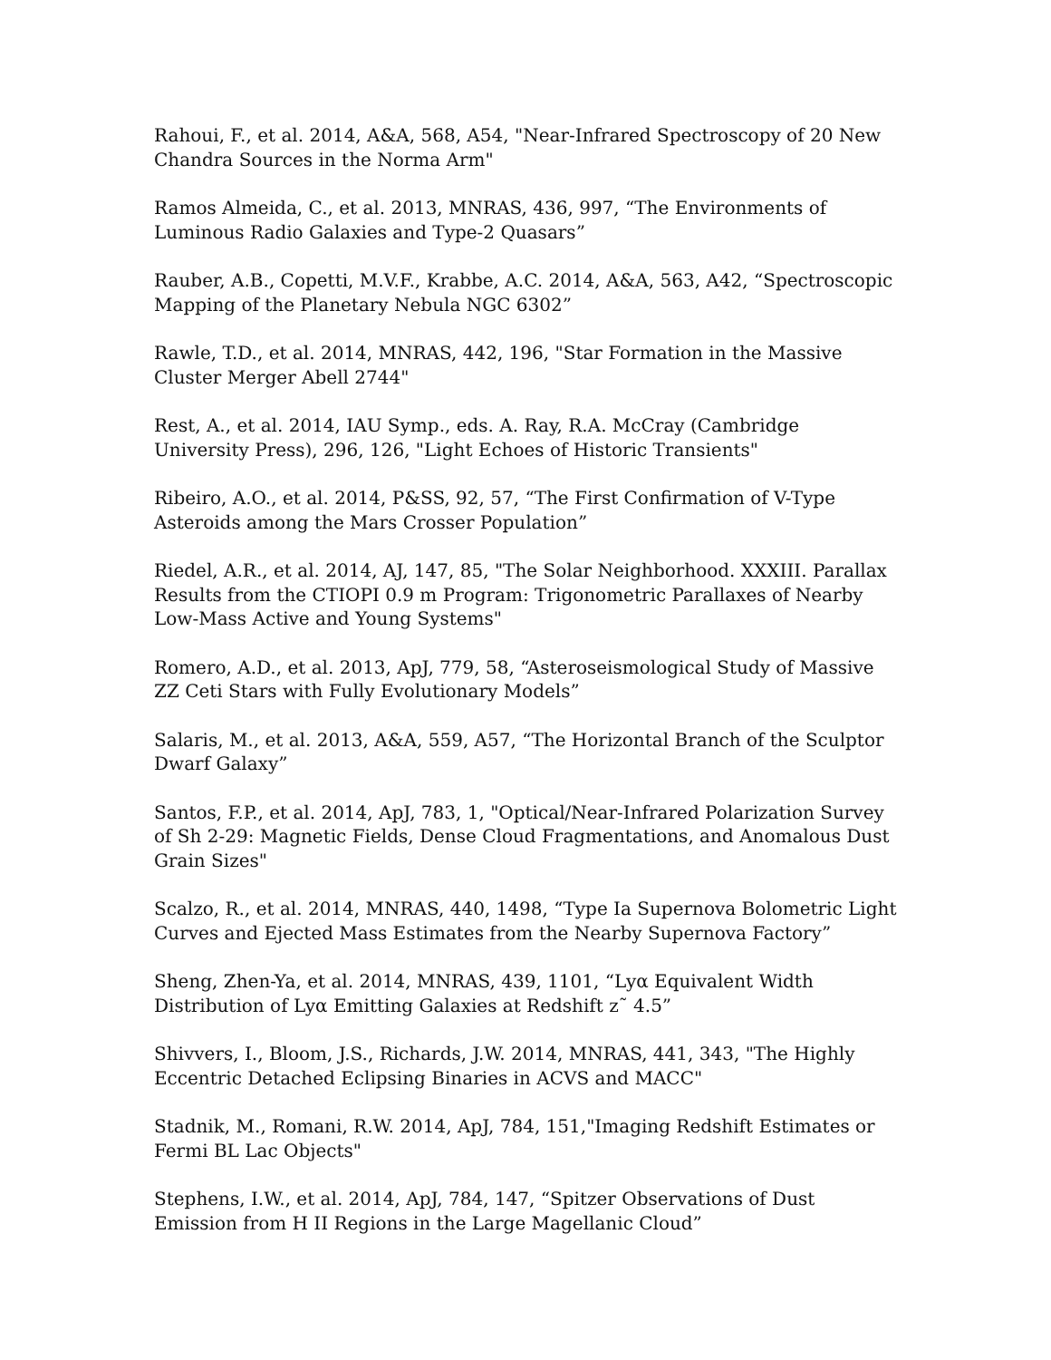Rahoui, F., et al. 2014, A&A, 568, A54, "Near-Infrared Spectroscopy of 20 New Chandra Sources in the Norma Arm"
Ramos Almeida, C., et al. 2013, MNRAS, 436, 997, “The Environments of Luminous Radio Galaxies and Type-2 Quasars”
Rauber, A.B., Copetti, M.V.F., Krabbe, A.C. 2014, A&A, 563, A42, “Spectroscopic Mapping of the Planetary Nebula NGC 6302”
Rawle, T.D., et al. 2014, MNRAS, 442, 196, "Star Formation in the Massive Cluster Merger Abell 2744"
Rest, A., et al. 2014, IAU Symp., eds. A. Ray, R.A. McCray (Cambridge University Press), 296, 126, "Light Echoes of Historic Transients"
Ribeiro, A.O., et al. 2014, P&SS, 92, 57, “The First Confirmation of V-Type Asteroids among the Mars Crosser Population”
Riedel, A.R., et al. 2014, AJ, 147, 85, "The Solar Neighborhood. XXXIII. Parallax Results from the CTIOPI 0.9 m Program: Trigonometric Parallaxes of Nearby Low-Mass Active and Young Systems"
Romero, A.D., et al. 2013, ApJ, 779, 58, “Asteroseismological Study of Massive ZZ Ceti Stars with Fully Evolutionary Models”
Salaris, M., et al. 2013, A&A, 559, A57, “The Horizontal Branch of the Sculptor Dwarf Galaxy”
Santos, F.P., et al. 2014, ApJ, 783, 1, "Optical/Near-Infrared Polarization Survey of Sh 2-29: Magnetic Fields, Dense Cloud Fragmentations, and Anomalous Dust Grain Sizes"
Scalzo, R., et al. 2014, MNRAS, 440, 1498, “Type Ia Supernova Bolometric Light Curves and Ejected Mass Estimates from the Nearby Supernova Factory”
Sheng, Zhen-Ya, et al. 2014, MNRAS, 439, 1101, “Lyα Equivalent Width Distribution of Lyα Emitting Galaxies at Redshift z˜ 4.5”
Shivvers, I., Bloom, J.S., Richards, J.W. 2014, MNRAS, 441, 343, "The Highly Eccentric Detached Eclipsing Binaries in ACVS and MACC"
Stadnik, M., Romani, R.W. 2014, ApJ, 784, 151,"Imaging Redshift Estimates or Fermi BL Lac Objects"
Stephens, I.W., et al. 2014, ApJ, 784, 147, “Spitzer Observations of Dust Emission from H II Regions in the Large Magellanic Cloud”